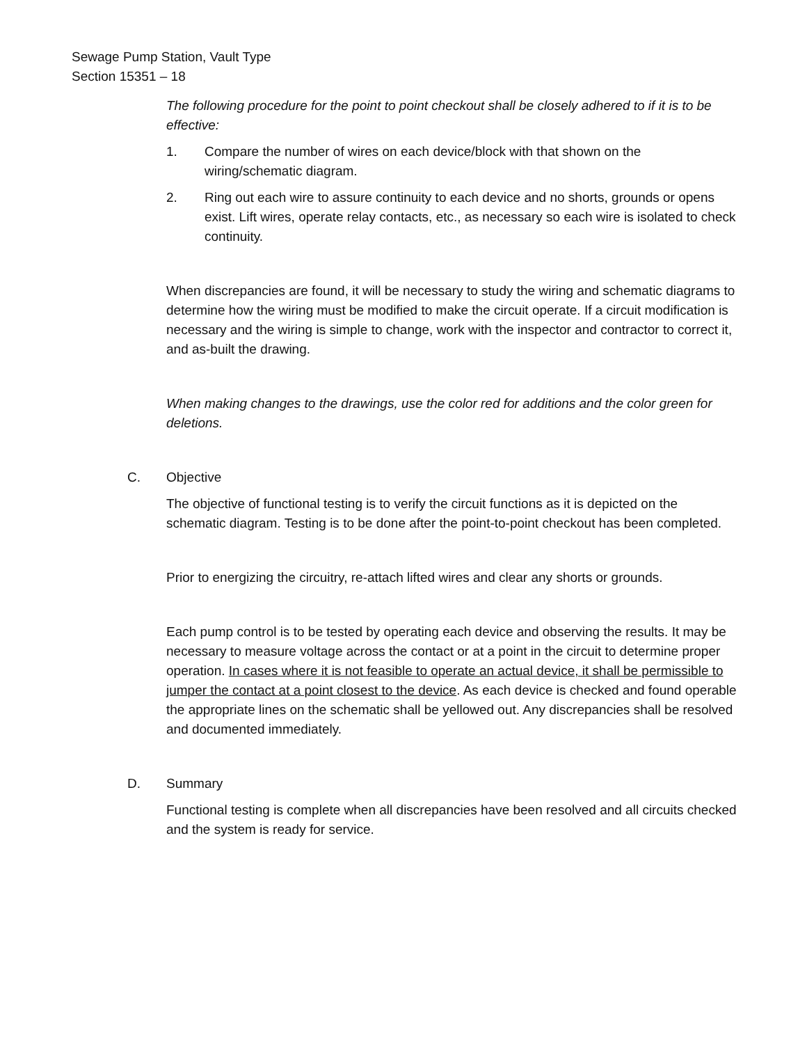Sewage Pump Station, Vault Type
Section 15351 – 18
The following procedure for the point to point checkout shall be closely adhered to if it is to be effective:
1. Compare the number of wires on each device/block with that shown on the wiring/schematic diagram.
2. Ring out each wire to assure continuity to each device and no shorts, grounds or opens exist. Lift wires, operate relay contacts, etc., as necessary so each wire is isolated to check continuity.
When discrepancies are found, it will be necessary to study the wiring and schematic diagrams to determine how the wiring must be modified to make the circuit operate. If a circuit modification is necessary and the wiring is simple to change, work with the inspector and contractor to correct it, and as-built the drawing.
When making changes to the drawings, use the color red for additions and the color green for deletions.
C. Objective
The objective of functional testing is to verify the circuit functions as it is depicted on the schematic diagram. Testing is to be done after the point-to-point checkout has been completed.
Prior to energizing the circuitry, re-attach lifted wires and clear any shorts or grounds.
Each pump control is to be tested by operating each device and observing the results. It may be necessary to measure voltage across the contact or at a point in the circuit to determine proper operation. In cases where it is not feasible to operate an actual device, it shall be permissible to jumper the contact at a point closest to the device. As each device is checked and found operable the appropriate lines on the schematic shall be yellowed out. Any discrepancies shall be resolved and documented immediately.
D. Summary
Functional testing is complete when all discrepancies have been resolved and all circuits checked and the system is ready for service.